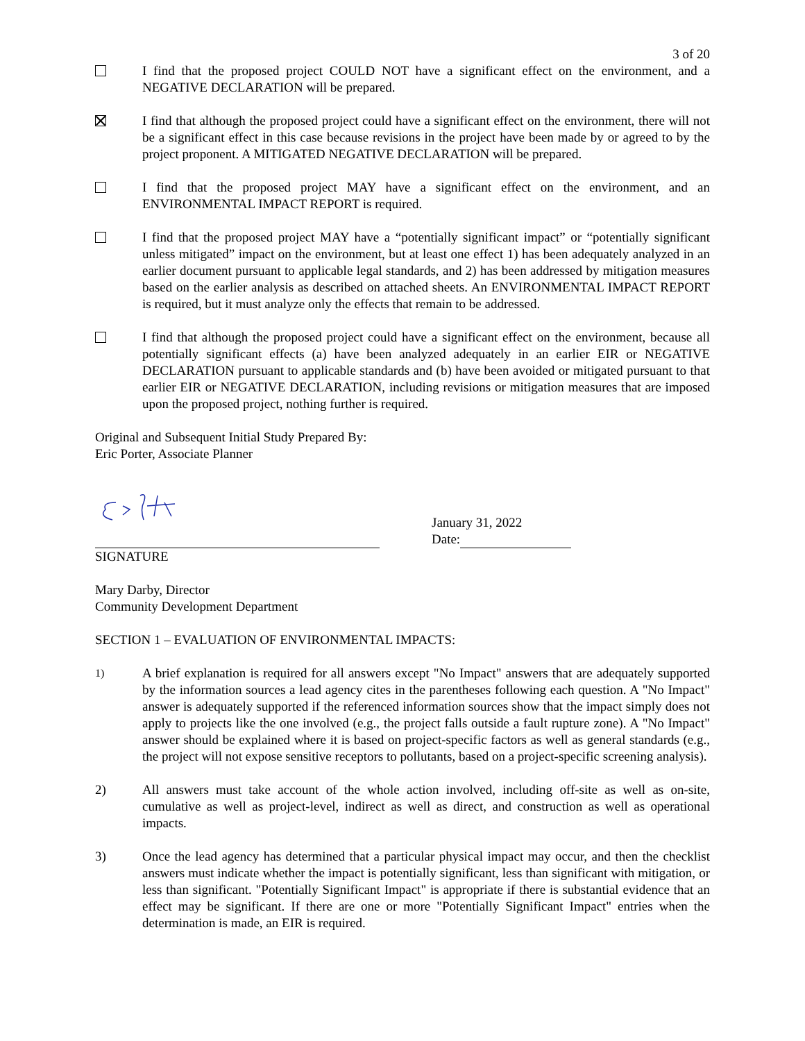3 of 20
I find that the proposed project COULD NOT have a significant effect on the environment, and a NEGATIVE DECLARATION will be prepared.
I find that although the proposed project could have a significant effect on the environment, there will not be a significant effect in this case because revisions in the project have been made by or agreed to by the project proponent. A MITIGATED NEGATIVE DECLARATION will be prepared.
I find that the proposed project MAY have a significant effect on the environment, and an ENVIRONMENTAL IMPACT REPORT is required.
I find that the proposed project MAY have a “potentially significant impact” or “potentially significant unless mitigated” impact on the environment, but at least one effect 1) has been adequately analyzed in an earlier document pursuant to applicable legal standards, and 2) has been addressed by mitigation measures based on the earlier analysis as described on attached sheets. An ENVIRONMENTAL IMPACT REPORT is required, but it must analyze only the effects that remain to be addressed.
I find that although the proposed project could have a significant effect on the environment, because all potentially significant effects (a) have been analyzed adequately in an earlier EIR or NEGATIVE DECLARATION pursuant to applicable standards and (b) have been avoided or mitigated pursuant to that earlier EIR or NEGATIVE DECLARATION, including revisions or mitigation measures that are imposed upon the proposed project, nothing further is required.
Original and Subsequent Initial Study Prepared By:
Eric Porter, Associate Planner
January 31, 2022
Date:
SIGNATURE
Mary Darby, Director
Community Development Department
SECTION 1 – EVALUATION OF ENVIRONMENTAL IMPACTS:
1)
A brief explanation is required for all answers except "No Impact" answers that are adequately supported by the information sources a lead agency cites in the parentheses following each question. A "No Impact" answer is adequately supported if the referenced information sources show that the impact simply does not apply to projects like the one involved (e.g., the project falls outside a fault rupture zone). A "No Impact" answer should be explained where it is based on project-specific factors as well as general standards (e.g., the project will not expose sensitive receptors to pollutants, based on a project-specific screening analysis).
2) All answers must take account of the whole action involved, including off-site as well as on-site, cumulative as well as project-level, indirect as well as direct, and construction as well as operational impacts.
3) Once the lead agency has determined that a particular physical impact may occur, and then the checklist answers must indicate whether the impact is potentially significant, less than significant with mitigation, or less than significant. "Potentially Significant Impact" is appropriate if there is substantial evidence that an effect may be significant. If there are one or more "Potentially Significant Impact" entries when the determination is made, an EIR is required.